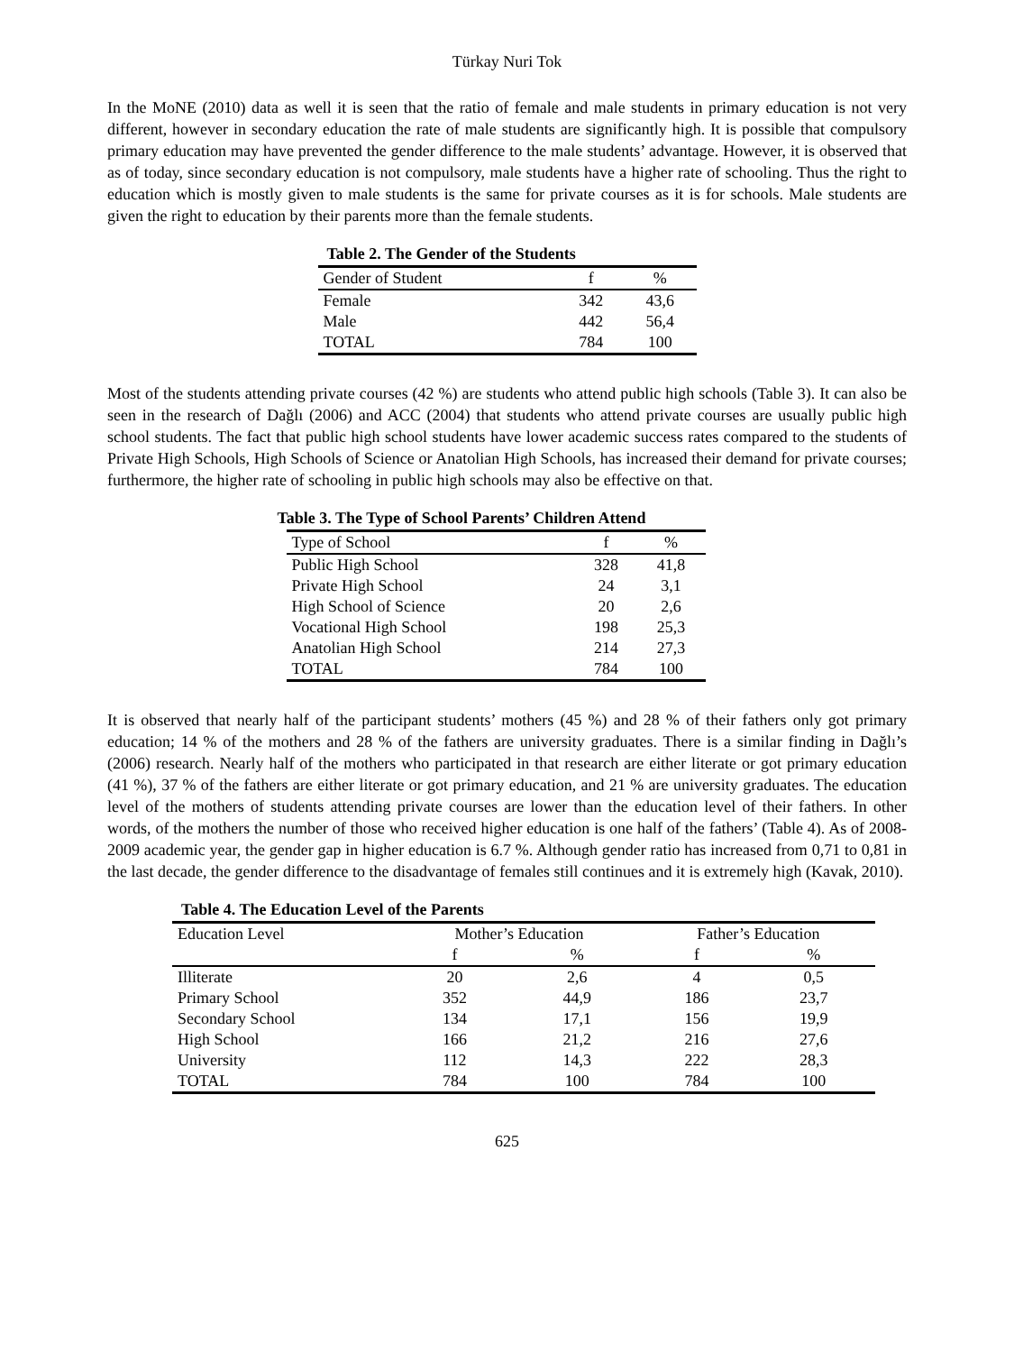Türkay Nuri Tok
In the MoNE (2010) data as well it is seen that the ratio of female and male students in primary education is not very different, however in secondary education the rate of male students are significantly high. It is possible that compulsory primary education may have prevented the gender difference to the male students’ advantage. However, it is observed that as of today, since secondary education is not compulsory, male students have a higher rate of schooling. Thus the right to education which is mostly given to male students is the same for private courses as it is for schools. Male students are given the right to education by their parents more than the female students.
Table 2. The Gender of the Students
| Gender of Student | f | % |
| --- | --- | --- |
| Female | 342 | 43,6 |
| Male | 442 | 56,4 |
| TOTAL | 784 | 100 |
Most of the students attending private courses (42 %) are students who attend public high schools (Table 3). It can also be seen in the research of Dağlı (2006) and ACC (2004) that students who attend private courses are usually public high school students. The fact that public high school students have lower academic success rates compared to the students of Private High Schools, High Schools of Science or Anatolian High Schools, has increased their demand for private courses; furthermore, the higher rate of schooling in public high schools may also be effective on that.
Table 3. The Type of School Parents’ Children Attend
| Type of School | f | % |
| --- | --- | --- |
| Public High School | 328 | 41,8 |
| Private High School | 24 | 3,1 |
| High School of Science | 20 | 2,6 |
| Vocational High School | 198 | 25,3 |
| Anatolian High School | 214 | 27,3 |
| TOTAL | 784 | 100 |
It is observed that nearly half of the participant students’ mothers (45 %) and 28 % of their fathers only got primary education; 14 % of the mothers and 28 % of the fathers are university graduates. There is a similar finding in Dağlı’s (2006) research. Nearly half of the mothers who participated in that research are either literate or got primary education (41 %), 37 % of the fathers are either literate or got primary education, and 21 % are university graduates. The education level of the mothers of students attending private courses are lower than the education level of their fathers. In other words, of the mothers the number of those who received higher education is one half of the fathers’ (Table 4). As of 2008-2009 academic year, the gender gap in higher education is 6.7 %. Although gender ratio has increased from 0,71 to 0,81 in the last decade, the gender difference to the disadvantage of females still continues and it is extremely high (Kavak, 2010).
Table 4. The Education Level of the Parents
| Education Level | Mother’s Education | | Father’s Education | |
| --- | --- | --- | --- | --- |
| | f | % | f | % |
| Illiterate | 20 | 2,6 | 4 | 0,5 |
| Primary School | 352 | 44,9 | 186 | 23,7 |
| Secondary School | 134 | 17,1 | 156 | 19,9 |
| High School | 166 | 21,2 | 216 | 27,6 |
| University | 112 | 14,3 | 222 | 28,3 |
| TOTAL | 784 | 100 | 784 | 100 |
625